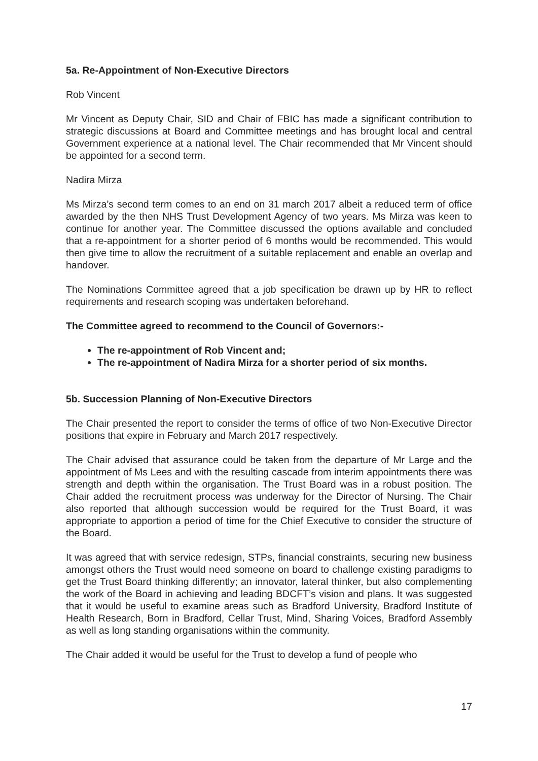5a. Re-Appointment of Non-Executive Directors
Rob Vincent
Mr Vincent as Deputy Chair, SID and Chair of FBIC has made a significant contribution to strategic discussions at Board and Committee meetings and has brought local and central Government experience at a national level. The Chair recommended that Mr Vincent should be appointed for a second term.
Nadira Mirza
Ms Mirza’s second term comes to an end on 31 march 2017 albeit a reduced term of office awarded by the then NHS Trust Development Agency of two years. Ms Mirza was keen to continue for another year. The Committee discussed the options available and concluded that a re-appointment for a shorter period of 6 months would be recommended. This would then give time to allow the recruitment of a suitable replacement and enable an overlap and handover.
The Nominations Committee agreed that a job specification be drawn up by HR to reflect requirements and research scoping was undertaken beforehand.
The Committee agreed to recommend to the Council of Governors:-
The re-appointment of Rob Vincent and;
The re-appointment of Nadira Mirza for a shorter period of six months.
5b. Succession Planning of Non-Executive Directors
The Chair presented the report to consider the terms of office of two Non-Executive Director positions that expire in February and March 2017 respectively.
The Chair advised that assurance could be taken from the departure of Mr Large and the appointment of Ms Lees and with the resulting cascade from interim appointments there was strength and depth within the organisation. The Trust Board was in a robust position. The Chair added the recruitment process was underway for the Director of Nursing. The Chair also reported that although succession would be required for the Trust Board, it was appropriate to apportion a period of time for the Chief Executive to consider the structure of the Board.
It was agreed that with service redesign, STPs, financial constraints, securing new business amongst others the Trust would need someone on board to challenge existing paradigms to get the Trust Board thinking differently; an innovator, lateral thinker, but also complementing the work of the Board in achieving and leading BDCFT’s vision and plans. It was suggested that it would be useful to examine areas such as Bradford University, Bradford Institute of Health Research, Born in Bradford, Cellar Trust, Mind, Sharing Voices, Bradford Assembly as well as long standing organisations within the community.
The Chair added it would be useful for the Trust to develop a fund of people who
17